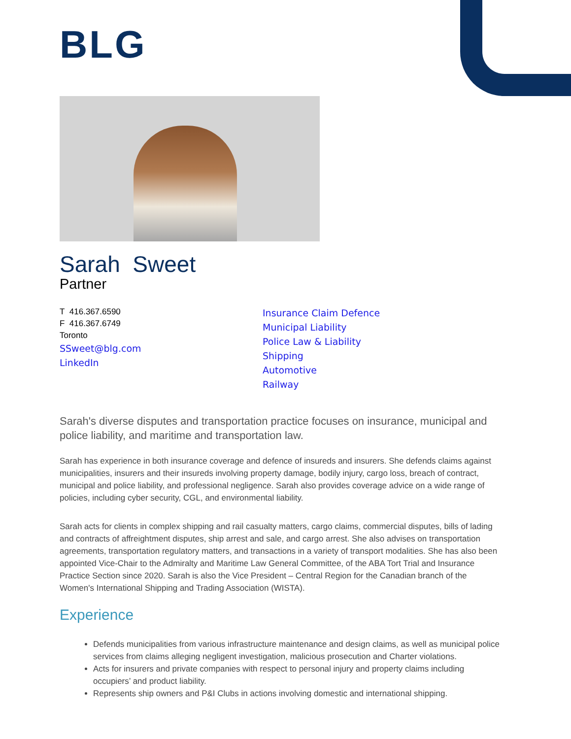BLG
Sarah Sweet
Partner
T 416.367.6590
F 416.367.6749
Toronto
SSweet@blg.com
LinkedIn
Insurance Claim Defence
Municipal Liability
Police Law & Liability
Shipping
Automotive
Railway
Sarah's diverse disputes and transportation practice focuses on insurance, municipal and police liability, and maritime and transportation law.
Sarah has experience in both insurance coverage and defence of insureds and insurers. She defends claims against municipalities, insurers and their insureds involving property damage, bodily injury, cargo loss, breach of contract, municipal and police liability, and professional negligence. Sarah also provides coverage advice on a wide range of policies, including cyber security, CGL, and environmental liability.
Sarah acts for clients in complex shipping and rail casualty matters, cargo claims, commercial disputes, bills of lading and contracts of affreightment disputes, ship arrest and sale, and cargo arrest. She also advises on transportation agreements, transportation regulatory matters, and transactions in a variety of transport modalities. She has also been appointed Vice-Chair to the Admiralty and Maritime Law General Committee, of the ABA Tort Trial and Insurance Practice Section since 2020. Sarah is also the Vice President – Central Region for the Canadian branch of the Women's International Shipping and Trading Association (WISTA).
Experience
Defends municipalities from various infrastructure maintenance and design claims, as well as municipal police services from claims alleging negligent investigation, malicious prosecution and Charter violations.
Acts for insurers and private companies with respect to personal injury and property claims including occupiers’ and product liability.
Represents ship owners and P&I Clubs in actions involving domestic and international shipping.